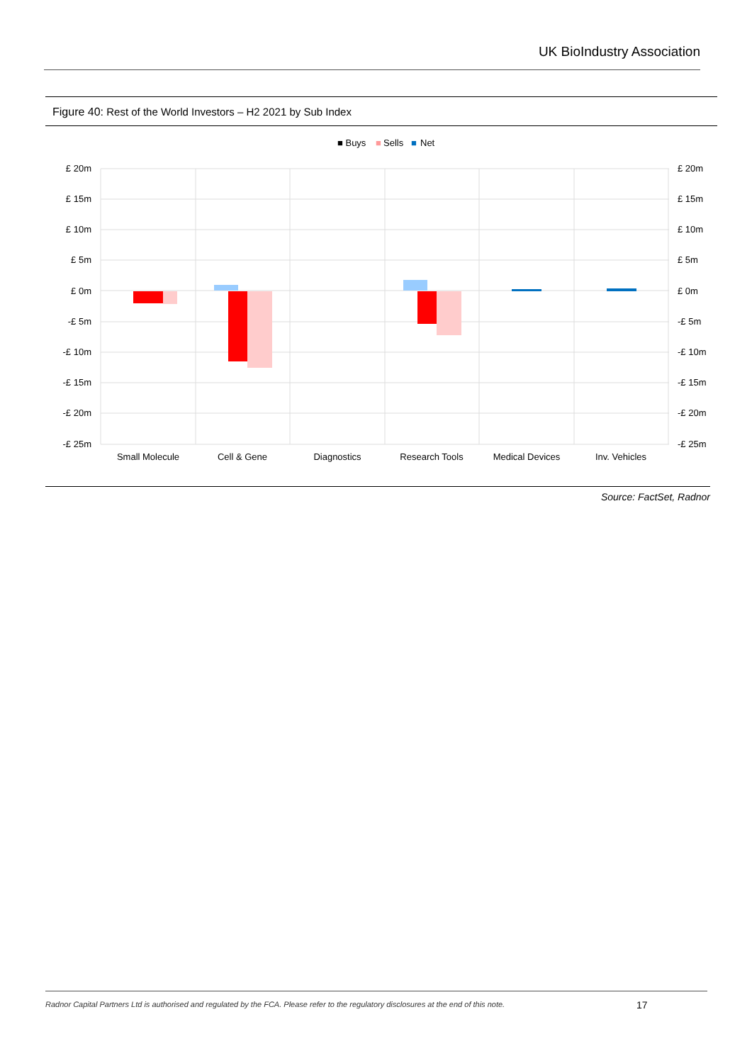UK BioIndustry Association
Figure 40: Rest of the World Investors – H2 2021 by Sub Index
■ Buys
■
Sells
■
Net
£ 20m
£ 15m
£ 10m
£ 5m
£ 0m
-£ 5m
-£ 10m
-£ 15m
-£ 20m
-£ 25m
£ 20m
£ 15m
£ 10m
£ 5m
£ 0m
-£ 5m
-£ 10m
-£ 15m
-£ 20m
-£ 25m
Small Molecule
Cell & Gene
Diagnostics
Research Tools
Medical Devices
Inv. Vehicles
Source: FactSet, Radnor
Radnor Capital Partners Ltd is authorised and regulated by the FCA. Please refer to the regulatory disclosures at the end of this note.
17